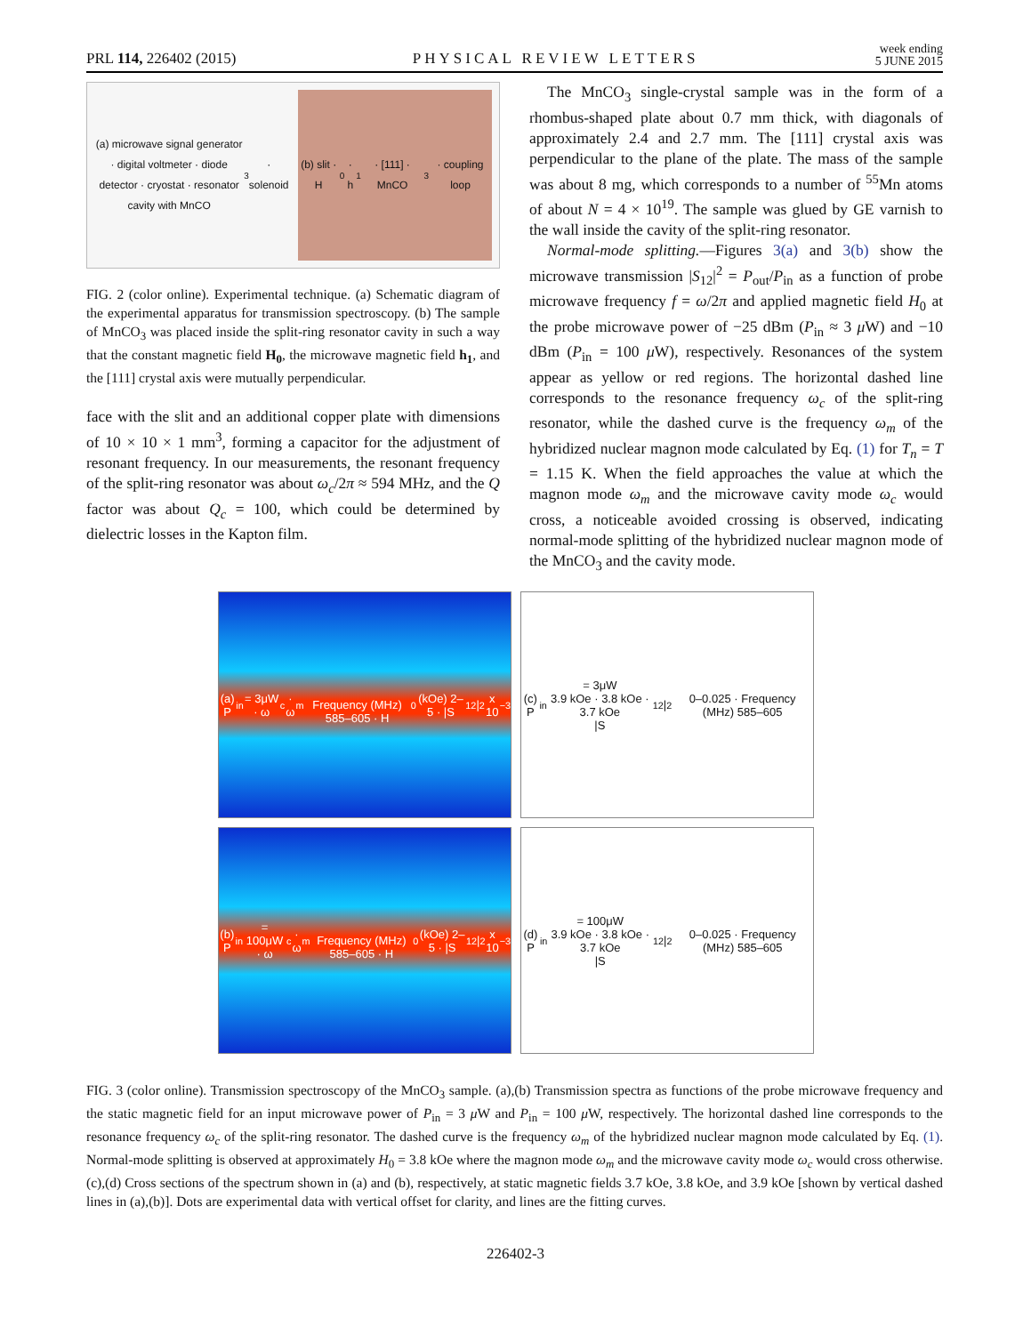PRL 114, 226402 (2015) PHYSICAL REVIEW LETTERS week ending
5 JUNE 2015
(a) microwave signal generator · digital voltmeter · diode detector · cryostat · resonator cavity with MnCO<sub>3</sub> · solenoid
(b) slit · H<sub>0</sub> · h<sub>1</sub> · [111] · MnCO<sub>3</sub> · coupling loop
FIG. 2 (color online). Experimental technique. (a) Schematic diagram of the experimental apparatus for transmission spectroscopy. (b) The sample of MnCO<sub>3</sub> was placed inside the split-ring resonator cavity in such a way that the constant magnetic field H<sub>0</sub>, the microwave magnetic field h<sub>1</sub>, and the [111] crystal axis were mutually perpendicular.
face with the slit and an additional copper plate with dimensions of 10 × 10 × 1 mm<sup>3</sup>, forming a capacitor for the adjustment of resonant frequency. In our measurements, the resonant frequency of the split-ring resonator was about ω<sub>c</sub>/2π ≈ 594 MHz, and the Q factor was about Q<sub>c</sub> = 100, which could be determined by dielectric losses in the Kapton film.
The MnCO<sub>3</sub> single-crystal sample was in the form of a rhombus-shaped plate about 0.7 mm thick, with diagonals of approximately 2.4 and 2.7 mm. The [111] crystal axis was perpendicular to the plane of the plate. The mass of the sample was about 8 mg, which corresponds to a number of <sup>55</sup>Mn atoms of about N = 4 × 10<sup>19</sup>. The sample was glued by GE varnish to the wall inside the cavity of the split-ring resonator.
Normal-mode splitting.—Figures 3(a) and 3(b) show the microwave transmission |S<sub>12</sub>|<sup>2</sup> = P<sub>out</sub>/P<sub>in</sub> as a function of probe microwave frequency f = ω/2π and applied magnetic field H<sub>0</sub> at the probe microwave power of −25 dBm (P<sub>in</sub> ≈ 3 μ W) and −10 dBm (P<sub>in</sub> = 100 μ W), respectively. Resonances of the system appear as yellow or red regions. The horizontal dashed line corresponds to the resonance frequency ω<sub>c</sub> of the split-ring resonator, while the dashed curve is the frequency ω<sub>m</sub> of the hybridized nuclear magnon mode calculated by Eq. (1) for T<sub>n</sub> = T = 1.15 K. When the field approaches the value at which the magnon mode ω<sub>m</sub> and the microwave cavity mode ω<sub>c</sub> would cross, a noticeable avoided crossing is observed, indicating normal-mode splitting of the hybridized nuclear magnon mode of the MnCO<sub>3</sub> and the cavity mode.
(a) P<sub>in</sub> = 3μW · ω<sub>c</sub> · ω<sub>m</sub>
Frequency (MHz) 585–605 · H<sub>0</sub> (kOe) 2–5 · |S<sub>12</sub>|<sup>2</sup> x 10<sup>−3</sup>
(c) P<sub>in</sub> = 3μW
3.9 kOe · 3.8 kOe · 3.7 kOe
|S<sub>12</sub>|<sup>2</sup> 0–0.025 · Frequency (MHz) 585–605
(b) P<sub>in</sub> = 100μW · ω<sub>c</sub> · ω<sub>m</sub>
Frequency (MHz) 585–605 · H<sub>0</sub> (kOe) 2–5 · |S<sub>12</sub>|<sup>2</sup> x 10<sup>−3</sup>
(d) P<sub>in</sub> = 100μW
3.9 kOe · 3.8 kOe · 3.7 kOe
|S<sub>12</sub>|<sup>2</sup> 0–0.025 · Frequency (MHz) 585–605
FIG. 3 (color online). Transmission spectroscopy of the MnCO<sub>3</sub> sample. (a),(b) Transmission spectra as functions of the probe microwave frequency and the static magnetic field for an input microwave power of P<sub>in</sub> = 3 μ W and P<sub>in</sub> = 100 μ W, respectively. The horizontal dashed line corresponds to the resonance frequency ω<sub>c</sub> of the split-ring resonator. The dashed curve is the frequency ω<sub>m</sub> of the hybridized nuclear magnon mode calculated by Eq. (1). Normal-mode splitting is observed at approximately H<sub>0</sub> = 3.8 kOe where the magnon mode ω<sub>m</sub> and the microwave cavity mode ω<sub>c</sub> would cross otherwise. (c),(d) Cross sections of the spectrum shown in (a) and (b), respectively, at static magnetic fields 3.7 kOe, 3.8 kOe, and 3.9 kOe [shown by vertical dashed lines in (a),(b)]. Dots are experimental data with vertical offset for clarity, and lines are the fitting curves.
226402-3